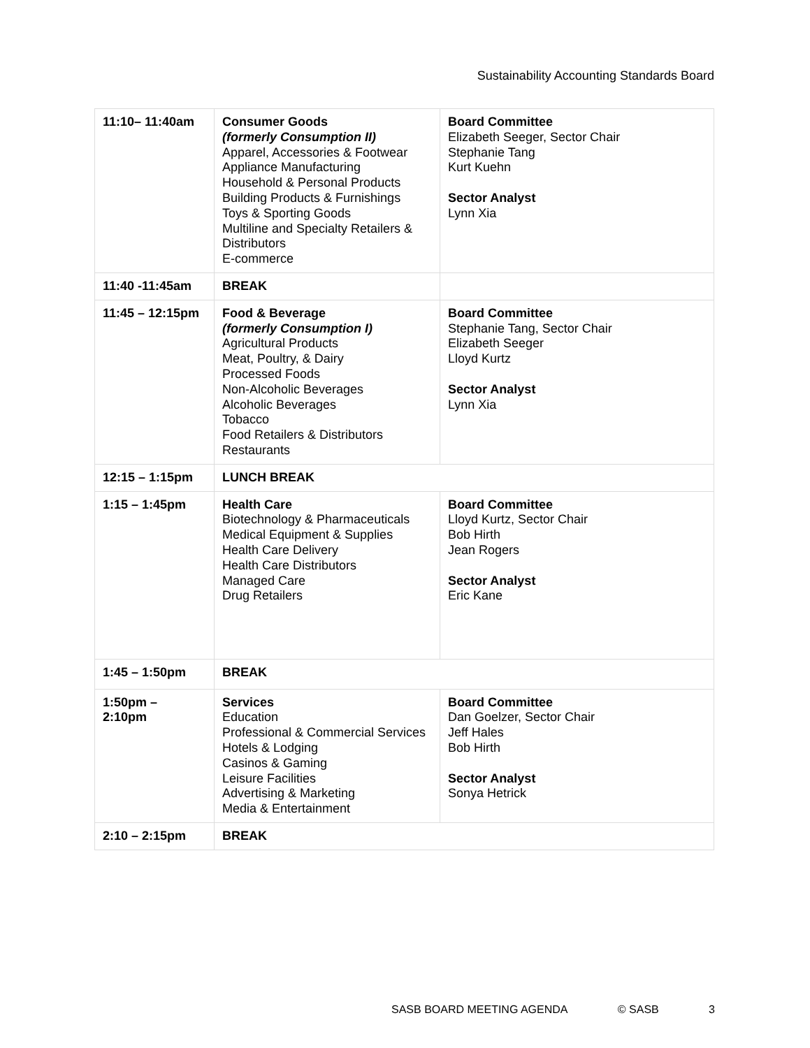Sustainability Accounting Standards Board
| 11:10– 11:40am | Consumer Goods (formerly Consumption II) Apparel, Accessories & Footwear Appliance Manufacturing Household & Personal Products Building Products & Furnishings Toys & Sporting Goods Multiline and Specialty Retailers & Distributors E-commerce | Board Committee Elizabeth Seeger, Sector Chair Stephanie Tang Kurt Kuehn Sector Analyst Lynn Xia |
| 11:40 -11:45am | BREAK | |
| 11:45 – 12:15pm | Food & Beverage (formerly Consumption I) Agricultural Products Meat, Poultry, & Dairy Processed Foods Non-Alcoholic Beverages Alcoholic Beverages Tobacco Food Retailers & Distributors Restaurants | Board Committee Stephanie Tang, Sector Chair Elizabeth Seeger Lloyd Kurtz Sector Analyst Lynn Xia |
| 12:15 – 1:15pm | LUNCH BREAK | |
| 1:15 – 1:45pm | Health Care Biotechnology & Pharmaceuticals Medical Equipment & Supplies Health Care Delivery Health Care Distributors Managed Care Drug Retailers | Board Committee Lloyd Kurtz, Sector Chair Bob Hirth Jean Rogers Sector Analyst Eric Kane |
| 1:45 – 1:50pm | BREAK | |
| 1:50pm – 2:10pm | Services Education Professional & Commercial Services Hotels & Lodging Casinos & Gaming Leisure Facilities Advertising & Marketing Media & Entertainment | Board Committee Dan Goelzer, Sector Chair Jeff Hales Bob Hirth Sector Analyst Sonya Hetrick |
| 2:10 – 2:15pm | BREAK | |
SASB BOARD MEETING AGENDA © SASB 3